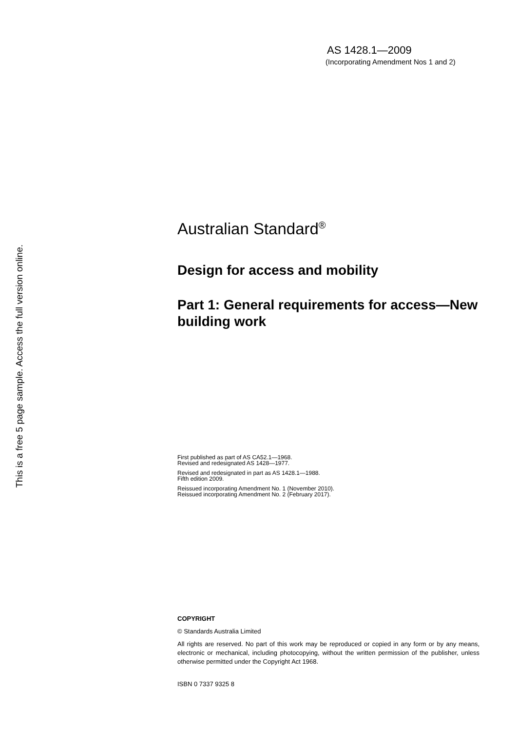This is a free 5 page sample. Access the full version online.
AS 1428.1—2009
(Incorporating Amendment Nos 1 and 2)
Australian Standard<sup>®</sup>
Design for access and mobility
Part 1: General requirements for access—New building work
First published as part of AS CA52.1—1968.
Revised and redesignated AS 1428—1977.
Revised and redesignated in part as AS 1428.1—1988.
Fifth edition 2009.
Reissued incorporating Amendment No. 1 (November 2010).
Reissued incorporating Amendment No. 2 (February 2017).
COPYRIGHT
© Standards Australia Limited
All rights are reserved. No part of this work may be reproduced or copied in any form or by any means, electronic or mechanical, including photocopying, without the written permission of the publisher, unless otherwise permitted under the Copyright Act 1968.
ISBN 0 7337 9325 8